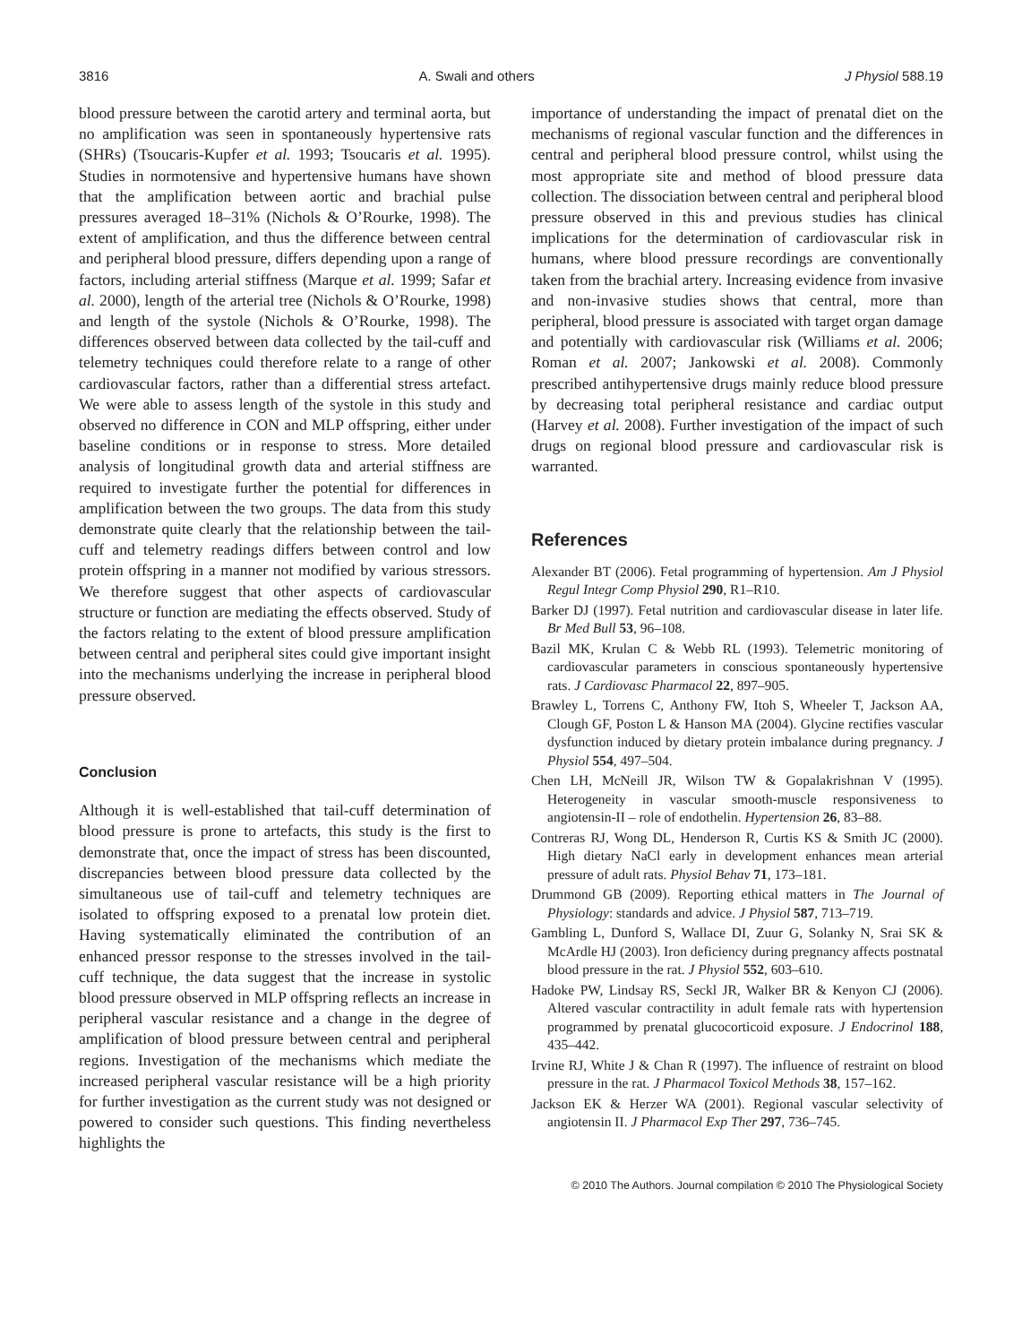3816 A. Swali and others J Physiol 588.19
blood pressure between the carotid artery and terminal aorta, but no amplification was seen in spontaneously hypertensive rats (SHRs) (Tsoucaris-Kupfer et al. 1993; Tsoucaris et al. 1995). Studies in normotensive and hypertensive humans have shown that the amplification between aortic and brachial pulse pressures averaged 18–31% (Nichols & O’Rourke, 1998). The extent of amplification, and thus the difference between central and peripheral blood pressure, differs depending upon a range of factors, including arterial stiffness (Marque et al. 1999; Safar et al. 2000), length of the arterial tree (Nichols & O’Rourke, 1998) and length of the systole (Nichols & O’Rourke, 1998). The differences observed between data collected by the tail-cuff and telemetry techniques could therefore relate to a range of other cardiovascular factors, rather than a differential stress artefact. We were able to assess length of the systole in this study and observed no difference in CON and MLP offspring, either under baseline conditions or in response to stress. More detailed analysis of longitudinal growth data and arterial stiffness are required to investigate further the potential for differences in amplification between the two groups. The data from this study demonstrate quite clearly that the relationship between the tail-cuff and telemetry readings differs between control and low protein offspring in a manner not modified by various stressors. We therefore suggest that other aspects of cardiovascular structure or function are mediating the effects observed. Study of the factors relating to the extent of blood pressure amplification between central and peripheral sites could give important insight into the mechanisms underlying the increase in peripheral blood pressure observed.
Conclusion
Although it is well-established that tail-cuff determination of blood pressure is prone to artefacts, this study is the first to demonstrate that, once the impact of stress has been discounted, discrepancies between blood pressure data collected by the simultaneous use of tail-cuff and telemetry techniques are isolated to offspring exposed to a prenatal low protein diet. Having systematically eliminated the contribution of an enhanced pressor response to the stresses involved in the tail-cuff technique, the data suggest that the increase in systolic blood pressure observed in MLP offspring reflects an increase in peripheral vascular resistance and a change in the degree of amplification of blood pressure between central and peripheral regions. Investigation of the mechanisms which mediate the increased peripheral vascular resistance will be a high priority for further investigation as the current study was not designed or powered to consider such questions. This finding nevertheless highlights the
importance of understanding the impact of prenatal diet on the mechanisms of regional vascular function and the differences in central and peripheral blood pressure control, whilst using the most appropriate site and method of blood pressure data collection. The dissociation between central and peripheral blood pressure observed in this and previous studies has clinical implications for the determination of cardiovascular risk in humans, where blood pressure recordings are conventionally taken from the brachial artery. Increasing evidence from invasive and non-invasive studies shows that central, more than peripheral, blood pressure is associated with target organ damage and potentially with cardiovascular risk (Williams et al. 2006; Roman et al. 2007; Jankowski et al. 2008). Commonly prescribed antihypertensive drugs mainly reduce blood pressure by decreasing total peripheral resistance and cardiac output (Harvey et al. 2008). Further investigation of the impact of such drugs on regional blood pressure and cardiovascular risk is warranted.
References
Alexander BT (2006). Fetal programming of hypertension. Am J Physiol Regul Integr Comp Physiol 290, R1–R10.
Barker DJ (1997). Fetal nutrition and cardiovascular disease in later life. Br Med Bull 53, 96–108.
Bazil MK, Krulan C & Webb RL (1993). Telemetric monitoring of cardiovascular parameters in conscious spontaneously hypertensive rats. J Cardiovasc Pharmacol 22, 897–905.
Brawley L, Torrens C, Anthony FW, Itoh S, Wheeler T, Jackson AA, Clough GF, Poston L & Hanson MA (2004). Glycine rectifies vascular dysfunction induced by dietary protein imbalance during pregnancy. J Physiol 554, 497–504.
Chen LH, McNeill JR, Wilson TW & Gopalakrishnan V (1995). Heterogeneity in vascular smooth-muscle responsiveness to angiotensin-II – role of endothelin. Hypertension 26, 83–88.
Contreras RJ, Wong DL, Henderson R, Curtis KS & Smith JC (2000). High dietary NaCl early in development enhances mean arterial pressure of adult rats. Physiol Behav 71, 173–181.
Drummond GB (2009). Reporting ethical matters in The Journal of Physiology: standards and advice. J Physiol 587, 713–719.
Gambling L, Dunford S, Wallace DI, Zuur G, Solanky N, Srai SK & McArdle HJ (2003). Iron deficiency during pregnancy affects postnatal blood pressure in the rat. J Physiol 552, 603–610.
Hadoke PW, Lindsay RS, Seckl JR, Walker BR & Kenyon CJ (2006). Altered vascular contractility in adult female rats with hypertension programmed by prenatal glucocorticoid exposure. J Endocrinol 188, 435–442.
Irvine RJ, White J & Chan R (1997). The influence of restraint on blood pressure in the rat. J Pharmacol Toxicol Methods 38, 157–162.
Jackson EK & Herzer WA (2001). Regional vascular selectivity of angiotensin II. J Pharmacol Exp Ther 297, 736–745.
© 2010 The Authors. Journal compilation © 2010 The Physiological Society